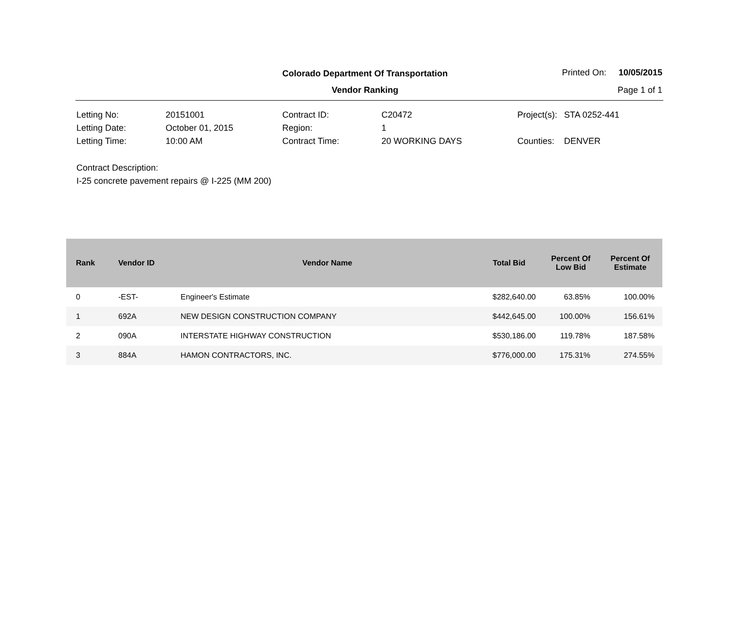Colorado Department Of Transportation
Vendor Ranking
Printed On: 10/05/2015
Page 1 of 1
| Letting No: | 20151001 |
| Letting Date: | October 01, 2015 |
| Letting Time: | 10:00 AM |
| Contract ID: | C20472 |
| Region: | 1 |
| Contract Time: | 20 WORKING DAYS |
| Project(s): | STA 0252-441 |
| Counties: | DENVER |
Contract Description:
I-25 concrete pavement repairs @ I-225 (MM 200)
| Rank | Vendor ID | Vendor Name | Total Bid | Percent Of Low Bid | Percent Of Estimate |
| --- | --- | --- | --- | --- | --- |
| 0 | -EST- | Engineer's Estimate | $282,640.00 | 63.85% | 100.00% |
| 1 | 692A | NEW DESIGN CONSTRUCTION COMPANY | $442,645.00 | 100.00% | 156.61% |
| 2 | 090A | INTERSTATE HIGHWAY CONSTRUCTION | $530,186.00 | 119.78% | 187.58% |
| 3 | 884A | HAMON CONTRACTORS, INC. | $776,000.00 | 175.31% | 274.55% |